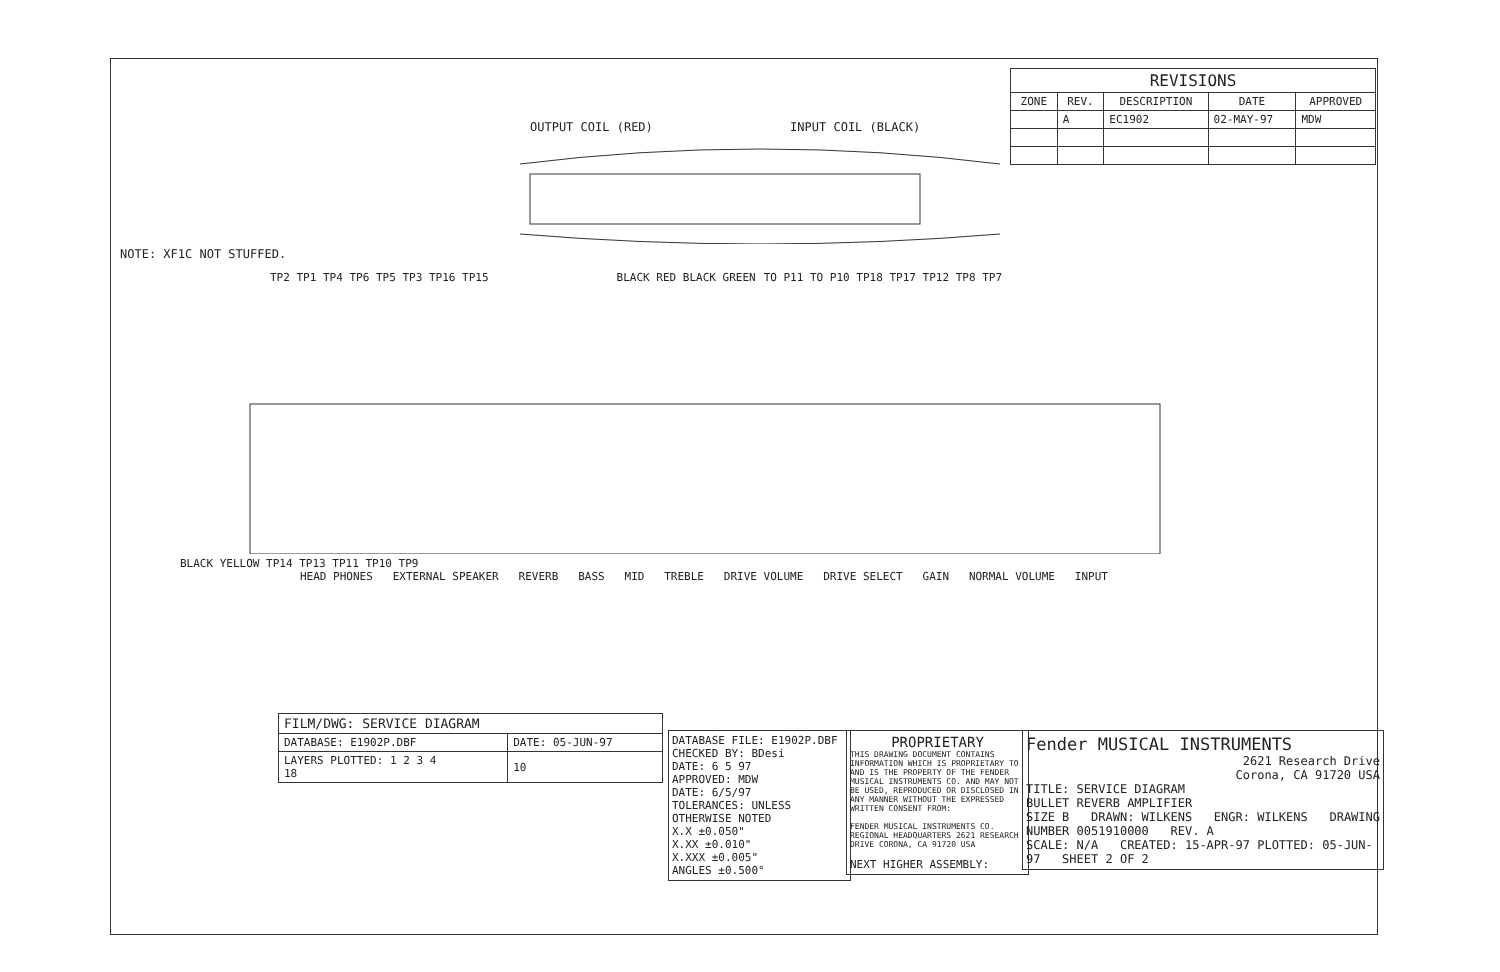| REVISIONS | | | | |
| --- | --- | --- | --- | --- |
| ZONE | REV. | DESCRIPTION | DATE | APPROVED |
| | A | EC1902 | 02-MAY-97 | MDW |
OUTPUT COIL (RED) INPUT COIL (BLACK)
NOTE: XF1C NOT STUFFED.
TP2 TP1 TP4 TP6 TP5 TP3 TP16 TP15 BLACK RED BLACK GREEN TO P11 TO P10 TP18 TP17 TP12 TP8 TP7
BLACK YELLOW TP14 TP13 TP11 TP10 TP9
HEAD PHONES EXTERNAL SPEAKER REVERB BASS MID TREBLE DRIVE VOLUME DRIVE SELECT GAIN NORMAL VOLUME INPUT
| FILM/DWG: SERVICE DIAGRAM | |
| DATABASE: E1902P.DBF | DATE: 05-JUN-97 |
| LAYERS PLOTTED: 1 2 3 4 18 | 10 |
DATABASE FILE: E1902P.DBF
CHECKED BY: BDesi
DATE: 6 5 97
APPROVED: MDW
DATE: 6/5/97
TOLERANCES: UNLESS OTHERWISE NOTED
X.X ±0.050"
X.XX ±0.010"
X.XXX ±0.005"
ANGLES ±0.500°
PROPRIETARY
THIS DRAWING DOCUMENT CONTAINS INFORMATION WHICH IS PROPRIETARY TO AND IS THE PROPERTY OF THE FENDER MUSICAL INSTRUMENTS CO. AND MAY NOT BE USED, REPRODUCED OR DISCLOSED IN ANY MANNER WITHOUT THE EXPRESSED WRITTEN CONSENT FROM:
FENDER MUSICAL INSTRUMENTS CO. REGIONAL HEADQUARTERS 2621 RESEARCH DRIVE CORONA, CA 91720 USA
NEXT HIGHER ASSEMBLY:
Fender MUSICAL INSTRUMENTS
2621 Research Drive
Corona, CA 91720 USA
TITLE: SERVICE DIAGRAM
BULLET REVERB AMPLIFIER
SIZE B DRAWN: WILKENS ENGR: WILKENS DRAWING NUMBER 0051910000 REV. A
SCALE: N/A CREATED: 15-APR-97 PLOTTED: 05-JUN-97 SHEET 2 OF 2